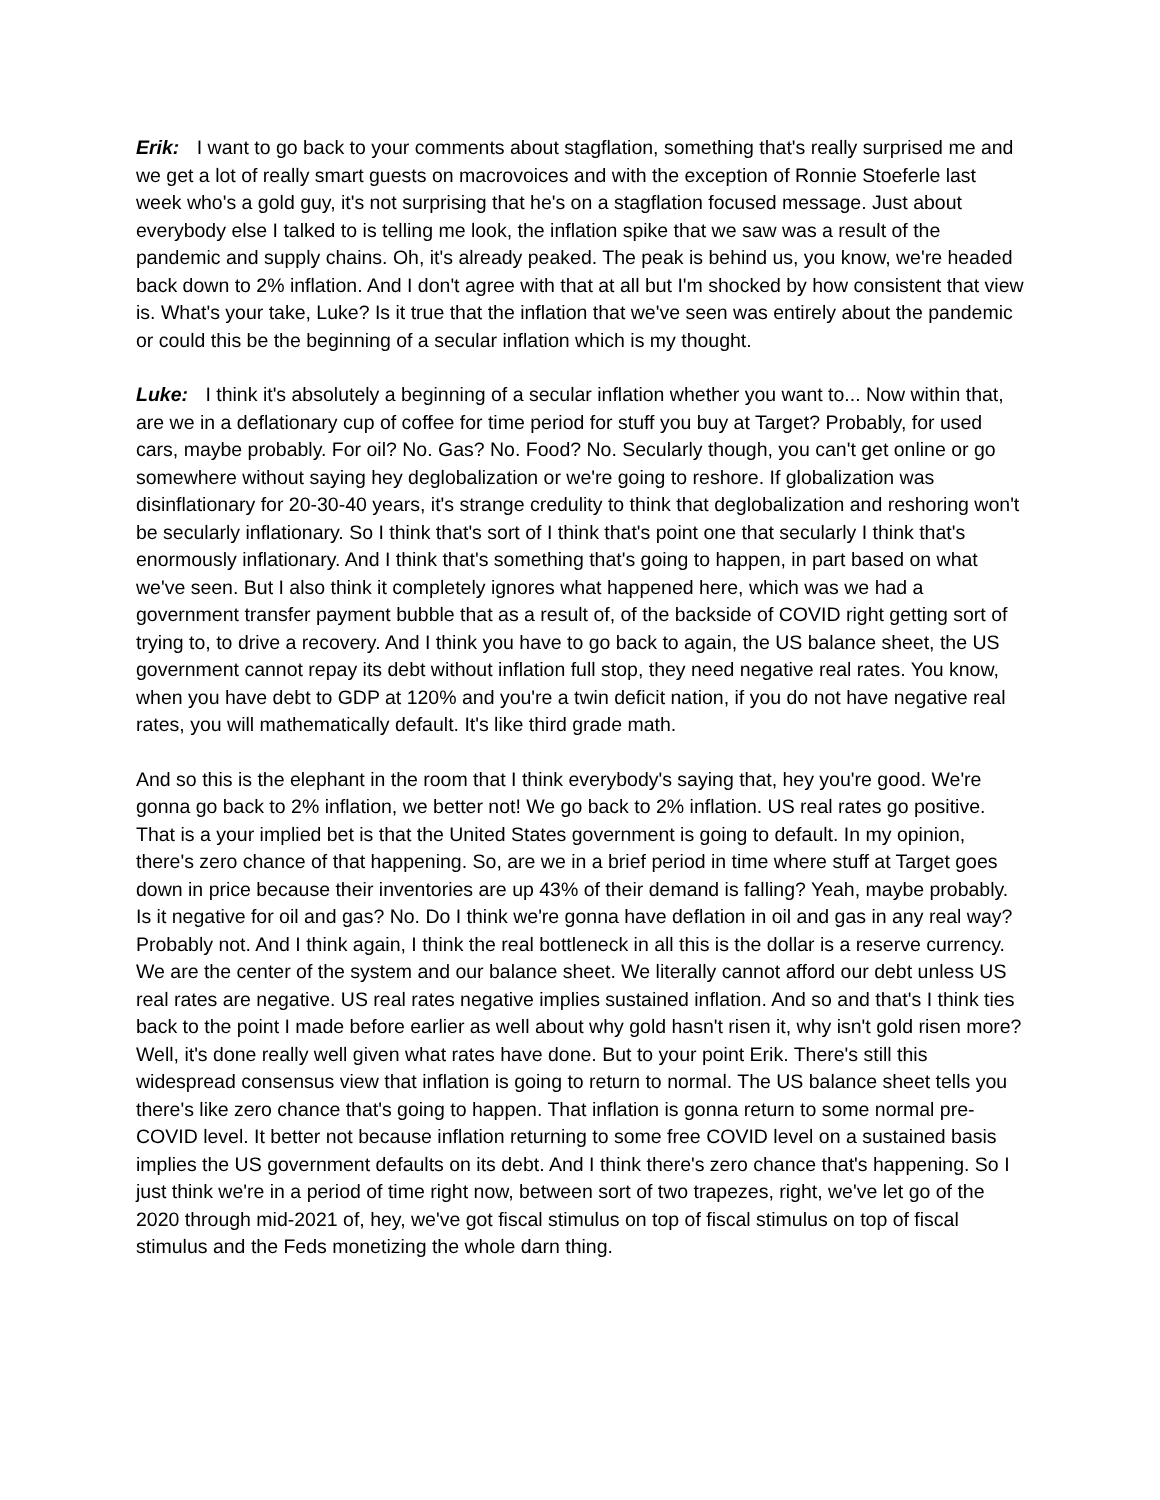Erik: I want to go back to your comments about stagflation, something that's really surprised me and we get a lot of really smart guests on macrovoices and with the exception of Ronnie Stoeferle last week who's a gold guy, it's not surprising that he's on a stagflation focused message. Just about everybody else I talked to is telling me look, the inflation spike that we saw was a result of the pandemic and supply chains. Oh, it's already peaked. The peak is behind us, you know, we're headed back down to 2% inflation. And I don't agree with that at all but I'm shocked by how consistent that view is. What's your take, Luke? Is it true that the inflation that we've seen was entirely about the pandemic or could this be the beginning of a secular inflation which is my thought.
Luke: I think it's absolutely a beginning of a secular inflation whether you want to... Now within that, are we in a deflationary cup of coffee for time period for stuff you buy at Target? Probably, for used cars, maybe probably. For oil? No. Gas? No. Food? No. Secularly though, you can't get online or go somewhere without saying hey deglobalization or we're going to reshore. If globalization was disinflationary for 20-30-40 years, it's strange credulity to think that deglobalization and reshoring won't be secularly inflationary. So I think that's sort of I think that's point one that secularly I think that's enormously inflationary. And I think that's something that's going to happen, in part based on what we've seen. But I also think it completely ignores what happened here, which was we had a government transfer payment bubble that as a result of, of the backside of COVID right getting sort of trying to, to drive a recovery. And I think you have to go back to again, the US balance sheet, the US government cannot repay its debt without inflation full stop, they need negative real rates. You know, when you have debt to GDP at 120% and you're a twin deficit nation, if you do not have negative real rates, you will mathematically default. It's like third grade math.
And so this is the elephant in the room that I think everybody's saying that, hey you're good. We're gonna go back to 2% inflation, we better not! We go back to 2% inflation. US real rates go positive. That is a your implied bet is that the United States government is going to default. In my opinion, there's zero chance of that happening. So, are we in a brief period in time where stuff at Target goes down in price because their inventories are up 43% of their demand is falling? Yeah, maybe probably. Is it negative for oil and gas? No. Do I think we're gonna have deflation in oil and gas in any real way? Probably not. And I think again, I think the real bottleneck in all this is the dollar is a reserve currency. We are the center of the system and our balance sheet. We literally cannot afford our debt unless US real rates are negative. US real rates negative implies sustained inflation. And so and that's I think ties back to the point I made before earlier as well about why gold hasn't risen it, why isn't gold risen more? Well, it's done really well given what rates have done. But to your point Erik. There's still this widespread consensus view that inflation is going to return to normal. The US balance sheet tells you there's like zero chance that's going to happen. That inflation is gonna return to some normal pre-COVID level. It better not because inflation returning to some free COVID level on a sustained basis implies the US government defaults on its debt. And I think there's zero chance that's happening. So I just think we're in a period of time right now, between sort of two trapezes, right, we've let go of the 2020 through mid-2021 of, hey, we've got fiscal stimulus on top of fiscal stimulus on top of fiscal stimulus and the Feds monetizing the whole darn thing.